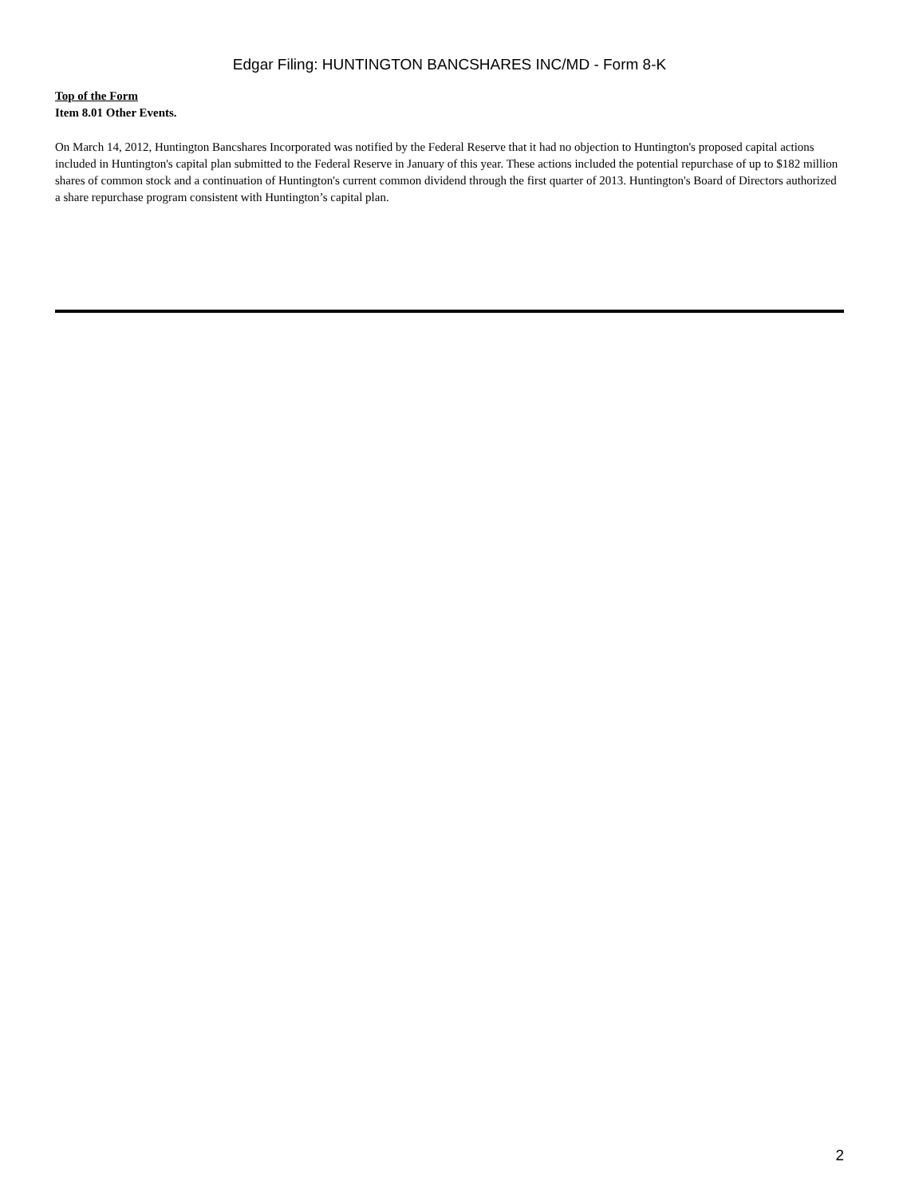Edgar Filing: HUNTINGTON BANCSHARES INC/MD - Form 8-K
Top of the Form
Item 8.01 Other Events.
On March 14, 2012, Huntington Bancshares Incorporated was notified by the Federal Reserve that it had no objection to Huntington's proposed capital actions included in Huntington's capital plan submitted to the Federal Reserve in January of this year. These actions included the potential repurchase of up to $182 million shares of common stock and a continuation of Huntington's current common dividend through the first quarter of 2013. Huntington's Board of Directors authorized a share repurchase program consistent with Huntington’s capital plan.
2